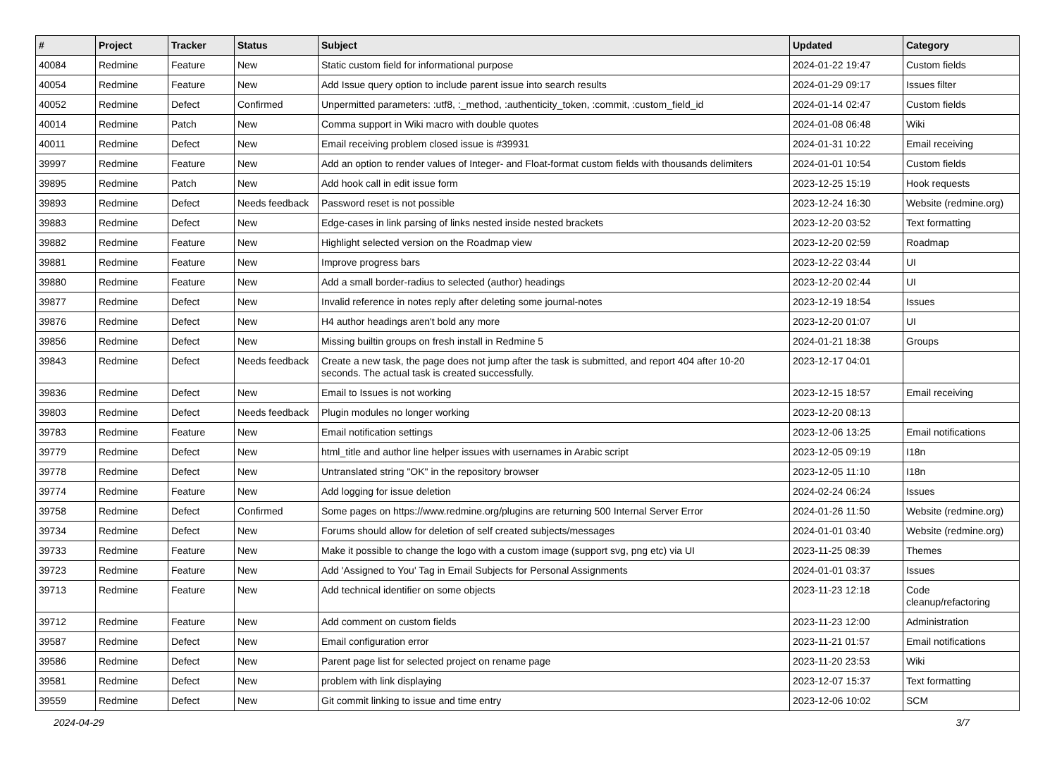| # | Project | Tracker | Status | Subject | Updated | Category |
| --- | --- | --- | --- | --- | --- | --- |
| 40084 | Redmine | Feature | New | Static custom field for informational purpose | 2024-01-22 19:47 | Custom fields |
| 40054 | Redmine | Feature | New | Add Issue query option to include parent issue into search results | 2024-01-29 09:17 | Issues filter |
| 40052 | Redmine | Defect | Confirmed | Unpermitted parameters: :utf8, :_method, :authenticity_token, :commit, :custom_field_id | 2024-01-14 02:47 | Custom fields |
| 40014 | Redmine | Patch | New | Comma support in Wiki macro with double quotes | 2024-01-08 06:48 | Wiki |
| 40011 | Redmine | Defect | New | Email receiving problem closed issue is #39931 | 2024-01-31 10:22 | Email receiving |
| 39997 | Redmine | Feature | New | Add an option to render values of Integer- and Float-format custom fields with thousands delimiters | 2024-01-01 10:54 | Custom fields |
| 39895 | Redmine | Patch | New | Add hook call in edit issue form | 2023-12-25 15:19 | Hook requests |
| 39893 | Redmine | Defect | Needs feedback | Password reset is not possible | 2023-12-24 16:30 | Website (redmine.org) |
| 39883 | Redmine | Defect | New | Edge-cases in link parsing of links nested inside nested brackets | 2023-12-20 03:52 | Text formatting |
| 39882 | Redmine | Feature | New | Highlight selected version on the Roadmap view | 2023-12-20 02:59 | Roadmap |
| 39881 | Redmine | Feature | New | Improve progress bars | 2023-12-22 03:44 | UI |
| 39880 | Redmine | Feature | New | Add a small border-radius to selected (author) headings | 2023-12-20 02:44 | UI |
| 39877 | Redmine | Defect | New | Invalid reference in notes reply after deleting some journal-notes | 2023-12-19 18:54 | Issues |
| 39876 | Redmine | Defect | New | H4 author headings aren't bold any more | 2023-12-20 01:07 | UI |
| 39856 | Redmine | Defect | New | Missing builtin groups on fresh install in Redmine 5 | 2024-01-21 18:38 | Groups |
| 39843 | Redmine | Defect | Needs feedback | Create a new task, the page does not jump after the task is submitted, and report 404 after 10-20 seconds. The actual task is created successfully. | 2023-12-17 04:01 | |
| 39836 | Redmine | Defect | New | Email to Issues is not working | 2023-12-15 18:57 | Email receiving |
| 39803 | Redmine | Defect | Needs feedback | Plugin modules no longer working | 2023-12-20 08:13 | |
| 39783 | Redmine | Feature | New | Email notification settings | 2023-12-06 13:25 | Email notifications |
| 39779 | Redmine | Defect | New | html_title and author line helper issues with usernames in Arabic script | 2023-12-05 09:19 | I18n |
| 39778 | Redmine | Defect | New | Untranslated string "OK" in the repository browser | 2023-12-05 11:10 | I18n |
| 39774 | Redmine | Feature | New | Add logging for issue deletion | 2024-02-24 06:24 | Issues |
| 39758 | Redmine | Defect | Confirmed | Some pages on https://www.redmine.org/plugins are returning 500 Internal Server Error | 2024-01-26 11:50 | Website (redmine.org) |
| 39734 | Redmine | Defect | New | Forums should allow for deletion of self created subjects/messages | 2024-01-01 03:40 | Website (redmine.org) |
| 39733 | Redmine | Feature | New | Make it possible to change the logo with a custom image (support svg, png etc) via UI | 2023-11-25 08:39 | Themes |
| 39723 | Redmine | Feature | New | Add 'Assigned to You' Tag in Email Subjects for Personal Assignments | 2024-01-01 03:37 | Issues |
| 39713 | Redmine | Feature | New | Add technical identifier on some objects | 2023-11-23 12:18 | Code cleanup/refactoring |
| 39712 | Redmine | Feature | New | Add comment on custom fields | 2023-11-23 12:00 | Administration |
| 39587 | Redmine | Defect | New | Email configuration error | 2023-11-21 01:57 | Email notifications |
| 39586 | Redmine | Defect | New | Parent page list for selected project on rename page | 2023-11-20 23:53 | Wiki |
| 39581 | Redmine | Defect | New | problem with link displaying | 2023-12-07 15:37 | Text formatting |
| 39559 | Redmine | Defect | New | Git commit linking to issue and time entry | 2023-12-06 10:02 | SCM |
2024-04-29 3/7